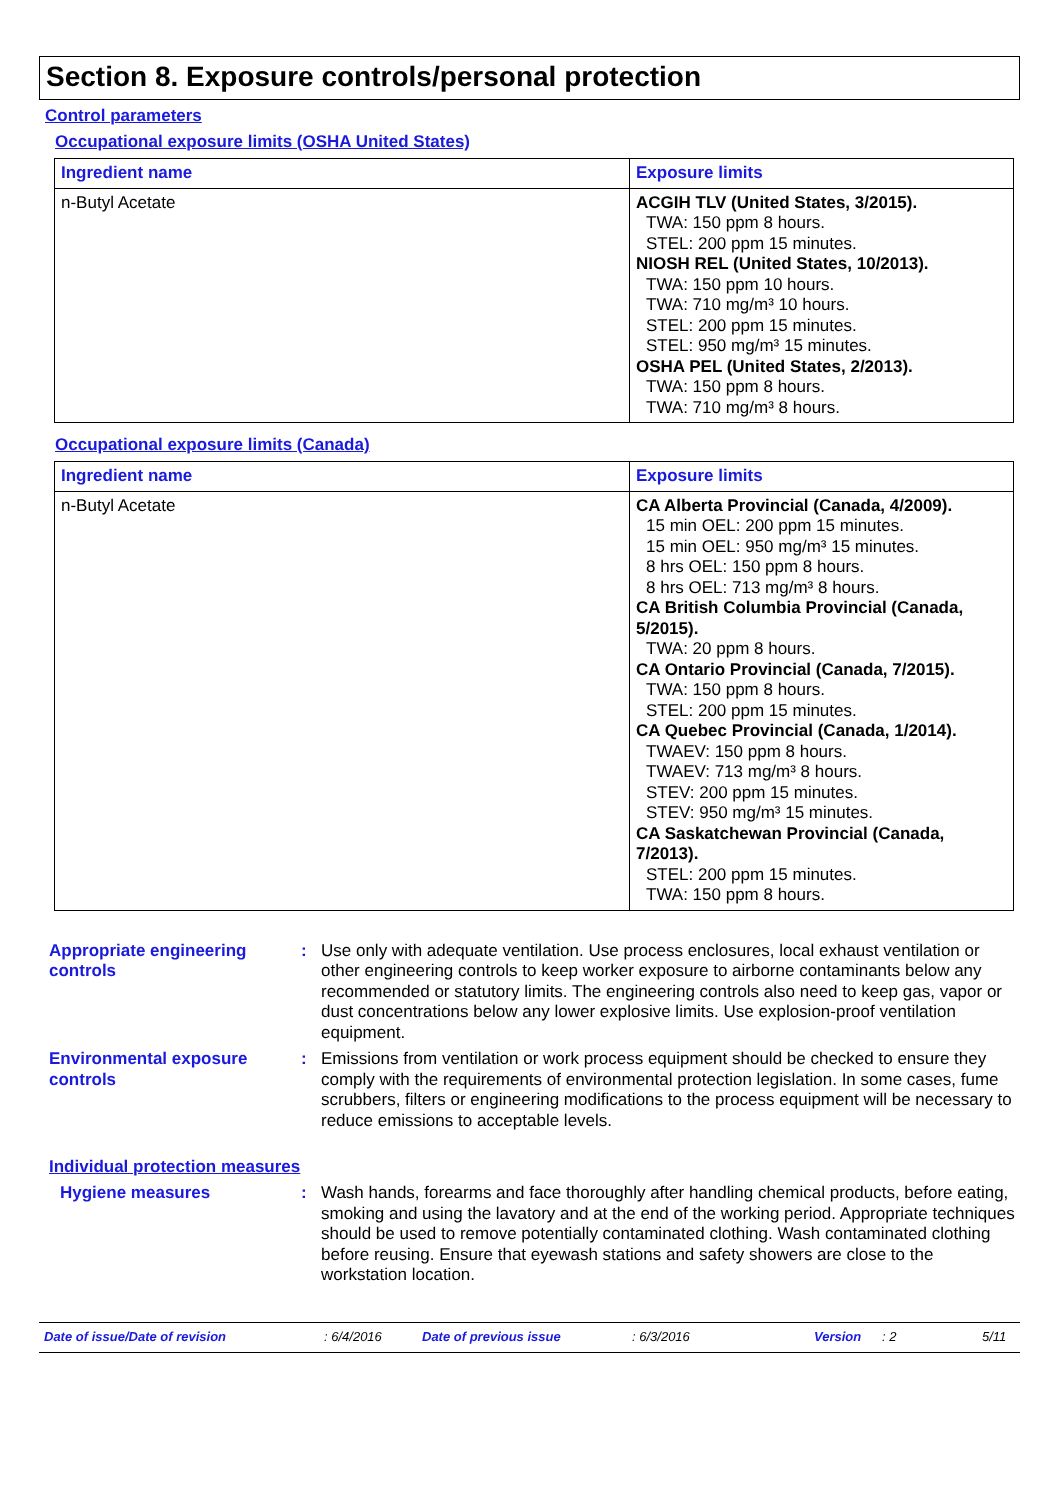Section 8. Exposure controls/personal protection
Control parameters
Occupational exposure limits (OSHA United States)
| Ingredient name | Exposure limits |
| --- | --- |
| n-Butyl Acetate | ACGIH TLV (United States, 3/2015). TWA: 150 ppm 8 hours. STEL: 200 ppm 15 minutes. NIOSH REL (United States, 10/2013). TWA: 150 ppm 10 hours. TWA: 710 mg/m³ 10 hours. STEL: 200 ppm 15 minutes. STEL: 950 mg/m³ 15 minutes. OSHA PEL (United States, 2/2013). TWA: 150 ppm 8 hours. TWA: 710 mg/m³ 8 hours. |
Occupational exposure limits (Canada)
| Ingredient name | Exposure limits |
| --- | --- |
| n-Butyl Acetate | CA Alberta Provincial (Canada, 4/2009). 15 min OEL: 200 ppm 15 minutes. 15 min OEL: 950 mg/m³ 15 minutes. 8 hrs OEL: 150 ppm 8 hours. 8 hrs OEL: 713 mg/m³ 8 hours. CA British Columbia Provincial (Canada, 5/2015). TWA: 20 ppm 8 hours. CA Ontario Provincial (Canada, 7/2015). TWA: 150 ppm 8 hours. STEL: 200 ppm 15 minutes. CA Quebec Provincial (Canada, 1/2014). TWAEV: 150 ppm 8 hours. TWAEV: 713 mg/m³ 8 hours. STEV: 200 ppm 15 minutes. STEV: 950 mg/m³ 15 minutes. CA Saskatchewan Provincial (Canada, 7/2013). STEL: 200 ppm 15 minutes. TWA: 150 ppm 8 hours. |
Appropriate engineering controls
: Use only with adequate ventilation. Use process enclosures, local exhaust ventilation or other engineering controls to keep worker exposure to airborne contaminants below any recommended or statutory limits. The engineering controls also need to keep gas, vapor or dust concentrations below any lower explosive limits. Use explosion-proof ventilation equipment.
Environmental exposure controls
: Emissions from ventilation or work process equipment should be checked to ensure they comply with the requirements of environmental protection legislation. In some cases, fume scrubbers, filters or engineering modifications to the process equipment will be necessary to reduce emissions to acceptable levels.
Individual protection measures
Hygiene measures : Wash hands, forearms and face thoroughly after handling chemical products, before eating, smoking and using the lavatory and at the end of the working period. Appropriate techniques should be used to remove potentially contaminated clothing. Wash contaminated clothing before reusing. Ensure that eyewash stations and safety showers are close to the workstation location.
Date of issue/Date of revision: 6/4/2016 Date of previous issue: 6/3/2016 Version: 2 5/11